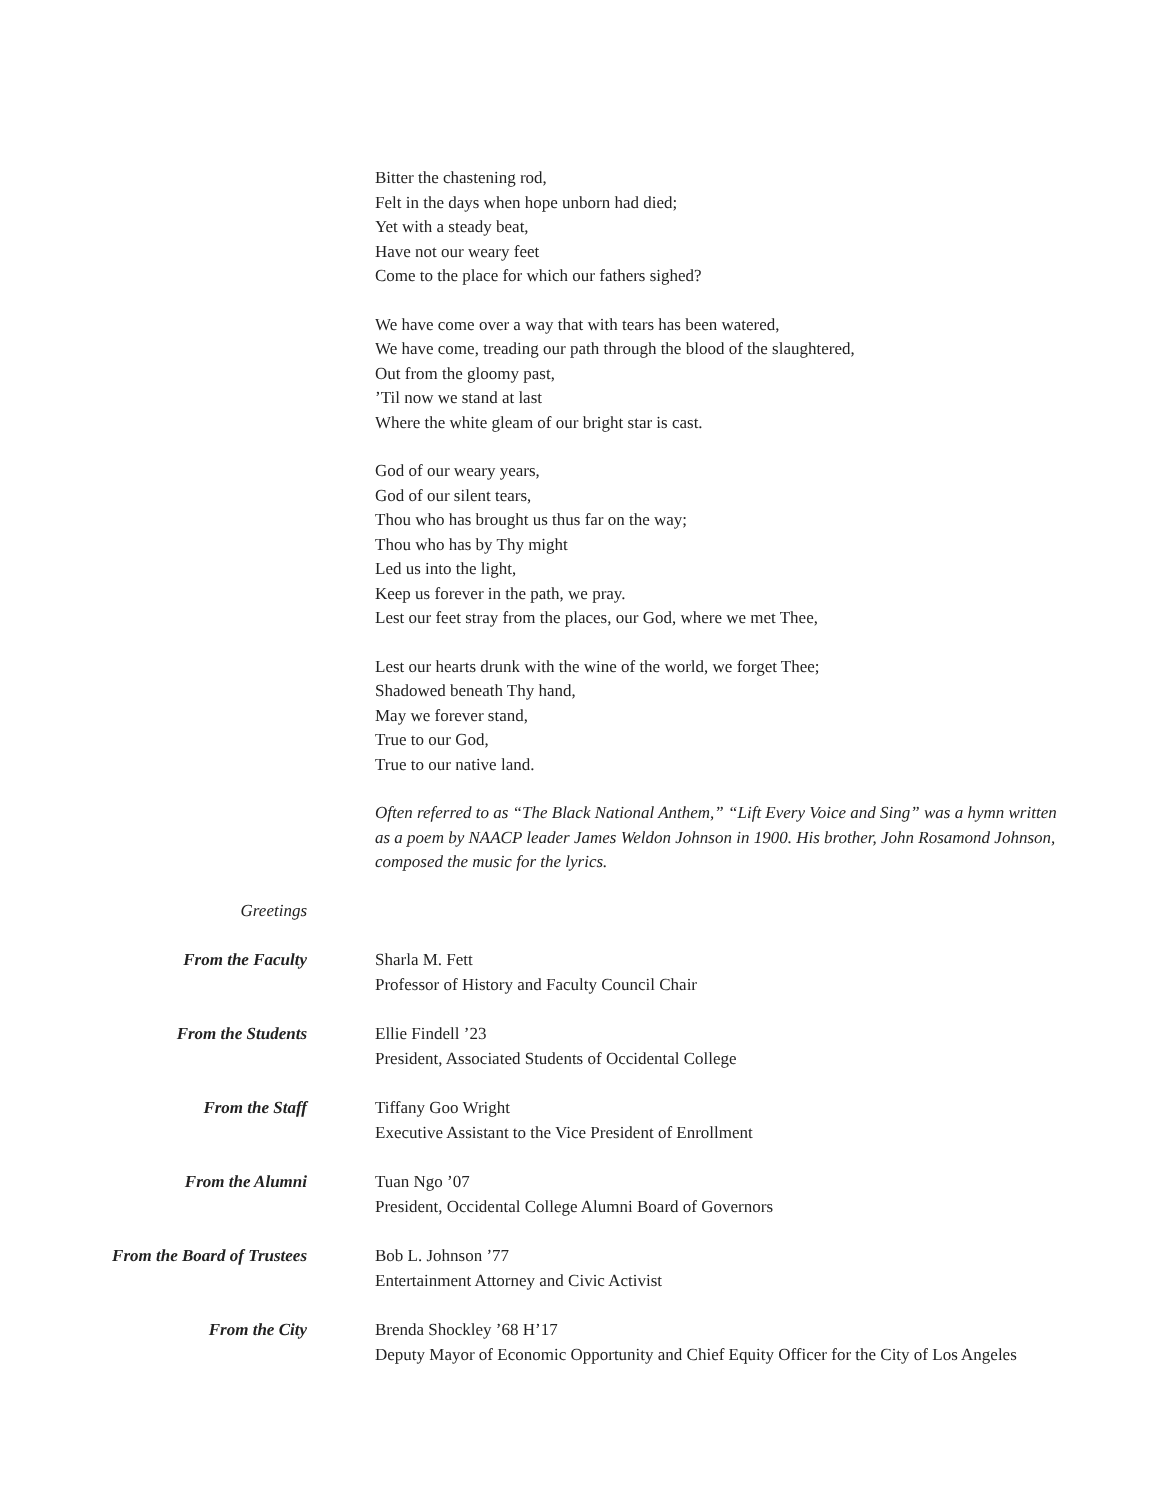Bitter the chastening rod,
Felt in the days when hope unborn had died;
Yet with a steady beat,
Have not our weary feet
Come to the place for which our fathers sighed?
We have come over a way that with tears has been watered,
We have come, treading our path through the blood of the slaughtered,
Out from the gloomy past,
’Til now we stand at last
Where the white gleam of our bright star is cast.
God of our weary years,
God of our silent tears,
Thou who has brought us thus far on the way;
Thou who has by Thy might
Led us into the light,
Keep us forever in the path, we pray.
Lest our feet stray from the places, our God, where we met Thee,
Lest our hearts drunk with the wine of the world, we forget Thee;
Shadowed beneath Thy hand,
May we forever stand,
True to our God,
True to our native land.
Often referred to as “The Black National Anthem,” “Lift Every Voice and Sing” was a hymn written as a poem by NAACP leader James Weldon Johnson in 1900. His brother, John Rosamond Johnson, composed the music for the lyrics.
Greetings
From the Faculty Sharla M. Fett
Professor of History and Faculty Council Chair
From the Students Ellie Findell ’23
President, Associated Students of Occidental College
From the Staff Tiffany Goo Wright
Executive Assistant to the Vice President of Enrollment
From the Alumni Tuan Ngo ’07
President, Occidental College Alumni Board of Governors
From the Board of Trustees Bob L. Johnson ’77
Entertainment Attorney and Civic Activist
From the City Brenda Shockley ’68 H’17
Deputy Mayor of Economic Opportunity and Chief Equity Officer for the City of Los Angeles